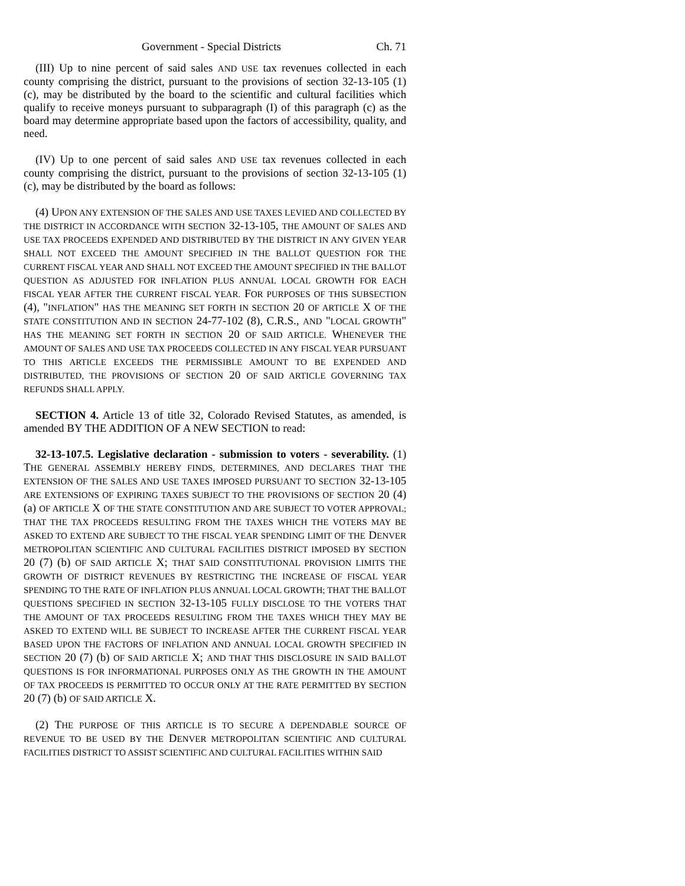Government - Special Districts Ch. 71
(III) Up to nine percent of said sales AND USE tax revenues collected in each county comprising the district, pursuant to the provisions of section 32-13-105 (1) (c), may be distributed by the board to the scientific and cultural facilities which qualify to receive moneys pursuant to subparagraph (I) of this paragraph (c) as the board may determine appropriate based upon the factors of accessibility, quality, and need.
(IV) Up to one percent of said sales AND USE tax revenues collected in each county comprising the district, pursuant to the provisions of section 32-13-105 (1) (c), may be distributed by the board as follows:
(4) UPON ANY EXTENSION OF THE SALES AND USE TAXES LEVIED AND COLLECTED BY THE DISTRICT IN ACCORDANCE WITH SECTION 32-13-105, THE AMOUNT OF SALES AND USE TAX PROCEEDS EXPENDED AND DISTRIBUTED BY THE DISTRICT IN ANY GIVEN YEAR SHALL NOT EXCEED THE AMOUNT SPECIFIED IN THE BALLOT QUESTION FOR THE CURRENT FISCAL YEAR AND SHALL NOT EXCEED THE AMOUNT SPECIFIED IN THE BALLOT QUESTION AS ADJUSTED FOR INFLATION PLUS ANNUAL LOCAL GROWTH FOR EACH FISCAL YEAR AFTER THE CURRENT FISCAL YEAR. FOR PURPOSES OF THIS SUBSECTION (4), "INFLATION" HAS THE MEANING SET FORTH IN SECTION 20 OF ARTICLE X OF THE STATE CONSTITUTION AND IN SECTION 24-77-102 (8), C.R.S., AND "LOCAL GROWTH" HAS THE MEANING SET FORTH IN SECTION 20 OF SAID ARTICLE. WHENEVER THE AMOUNT OF SALES AND USE TAX PROCEEDS COLLECTED IN ANY FISCAL YEAR PURSUANT TO THIS ARTICLE EXCEEDS THE PERMISSIBLE AMOUNT TO BE EXPENDED AND DISTRIBUTED, THE PROVISIONS OF SECTION 20 OF SAID ARTICLE GOVERNING TAX REFUNDS SHALL APPLY.
SECTION 4. Article 13 of title 32, Colorado Revised Statutes, as amended, is amended BY THE ADDITION OF A NEW SECTION to read:
32-13-107.5. Legislative declaration - submission to voters - severability. (1) THE GENERAL ASSEMBLY HEREBY FINDS, DETERMINES, AND DECLARES THAT THE EXTENSION OF THE SALES AND USE TAXES IMPOSED PURSUANT TO SECTION 32-13-105 ARE EXTENSIONS OF EXPIRING TAXES SUBJECT TO THE PROVISIONS OF SECTION 20 (4) (a) OF ARTICLE X OF THE STATE CONSTITUTION AND ARE SUBJECT TO VOTER APPROVAL; THAT THE TAX PROCEEDS RESULTING FROM THE TAXES WHICH THE VOTERS MAY BE ASKED TO EXTEND ARE SUBJECT TO THE FISCAL YEAR SPENDING LIMIT OF THE DENVER METROPOLITAN SCIENTIFIC AND CULTURAL FACILITIES DISTRICT IMPOSED BY SECTION 20 (7) (b) OF SAID ARTICLE X; THAT SAID CONSTITUTIONAL PROVISION LIMITS THE GROWTH OF DISTRICT REVENUES BY RESTRICTING THE INCREASE OF FISCAL YEAR SPENDING TO THE RATE OF INFLATION PLUS ANNUAL LOCAL GROWTH; THAT THE BALLOT QUESTIONS SPECIFIED IN SECTION 32-13-105 FULLY DISCLOSE TO THE VOTERS THAT THE AMOUNT OF TAX PROCEEDS RESULTING FROM THE TAXES WHICH THEY MAY BE ASKED TO EXTEND WILL BE SUBJECT TO INCREASE AFTER THE CURRENT FISCAL YEAR BASED UPON THE FACTORS OF INFLATION AND ANNUAL LOCAL GROWTH SPECIFIED IN SECTION 20 (7) (b) OF SAID ARTICLE X; AND THAT THIS DISCLOSURE IN SAID BALLOT QUESTIONS IS FOR INFORMATIONAL PURPOSES ONLY AS THE GROWTH IN THE AMOUNT OF TAX PROCEEDS IS PERMITTED TO OCCUR ONLY AT THE RATE PERMITTED BY SECTION 20 (7) (b) OF SAID ARTICLE X.
(2) THE PURPOSE OF THIS ARTICLE IS TO SECURE A DEPENDABLE SOURCE OF REVENUE TO BE USED BY THE DENVER METROPOLITAN SCIENTIFIC AND CULTURAL FACILITIES DISTRICT TO ASSIST SCIENTIFIC AND CULTURAL FACILITIES WITHIN SAID